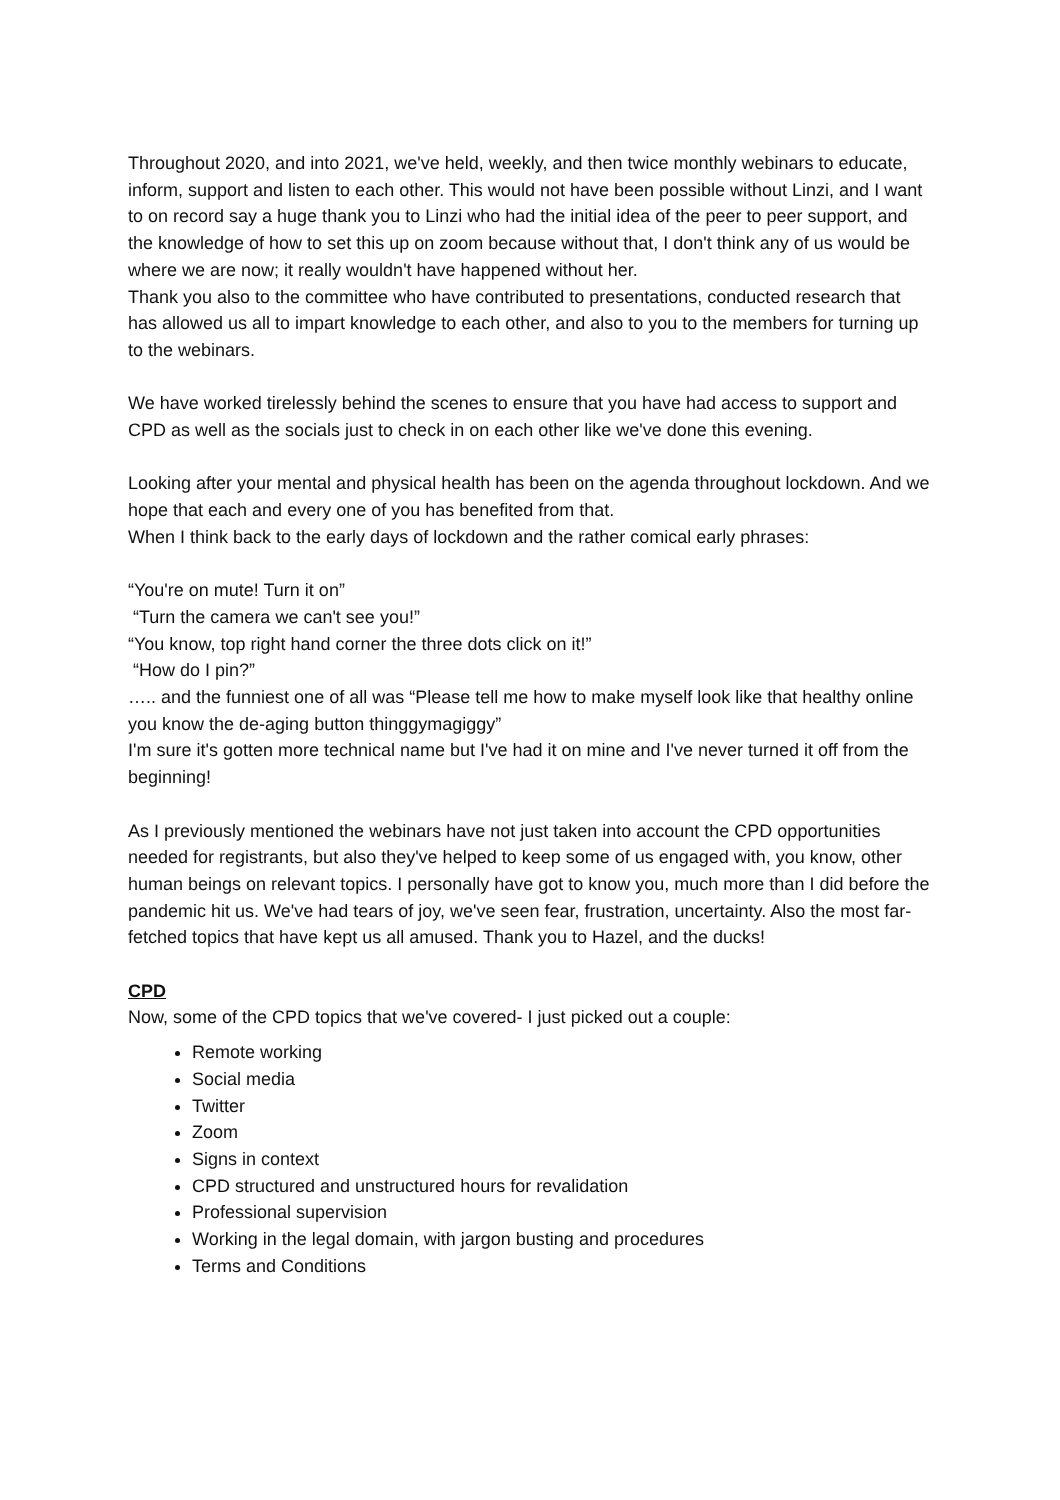Throughout 2020, and into 2021, we've held, weekly, and then twice monthly webinars to educate, inform, support and listen to each other. This would not have been possible without Linzi, and I want to on record say a huge thank you to Linzi who had the initial idea of the peer to peer support, and the knowledge of how to set this up on zoom because without that, I don't think any of us would be where we are now; it really wouldn't have happened without her.
Thank you also to the committee who have contributed to presentations, conducted research that has allowed us all to impart knowledge to each other, and also to you to the members for turning up to the webinars.
We have worked tirelessly behind the scenes to ensure that you have had access to support and CPD as well as the socials just to check in on each other like we've done this evening.
Looking after your mental and physical health has been on the agenda throughout lockdown. And we hope that each and every one of you has benefited from that.
When I think back to the early days of lockdown and the rather comical early phrases:
“You're on mute! Turn it on”
“Turn the camera we can't see you!”
“You know, top right hand corner the three dots click on it!”
“How do I pin?”
….. and the funniest one of all was “Please tell me how to make myself look like that healthy online you know the de-aging button thinggymagiggy”
I'm sure it's gotten more technical name but I've had it on mine and I've never turned it off from the beginning!
As I previously mentioned the webinars have not just taken into account the CPD opportunities needed for registrants, but also they've helped to keep some of us engaged with, you know, other human beings on relevant topics. I personally have got to know you, much more than I did before the pandemic hit us. We've had tears of joy, we've seen fear, frustration, uncertainty. Also the most far- fetched topics that have kept us all amused. Thank you to Hazel, and the ducks!
CPD
Now, some of the CPD topics that we've covered- I just picked out a couple:
Remote working
Social media
Twitter
Zoom
Signs in context
CPD structured and unstructured hours for revalidation
Professional supervision
Working in the legal domain, with jargon busting and procedures
Terms and Conditions